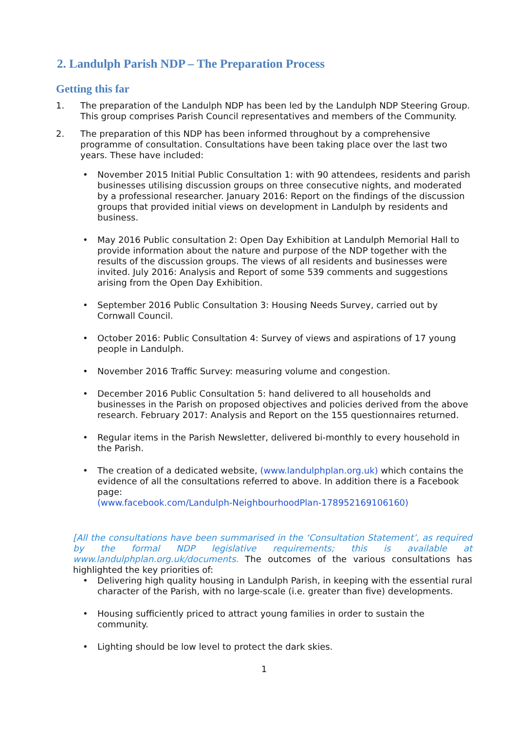2. Landulph Parish NDP – The Preparation Process
Getting this far
1. The preparation of the Landulph NDP has been led by the Landulph NDP Steering Group. This group comprises Parish Council representatives and members of the Community.
2. The preparation of this NDP has been informed throughout by a comprehensive programme of consultation. Consultations have been taking place over the last two years. These have included:
• November 2015 Initial Public Consultation 1: with 90 attendees, residents and parish businesses utilising discussion groups on three consecutive nights, and moderated by a professional researcher. January 2016: Report on the findings of the discussion groups that provided initial views on development in Landulph by residents and business.
• May 2016 Public consultation 2: Open Day Exhibition at Landulph Memorial Hall to provide information about the nature and purpose of the NDP together with the results of the discussion groups. The views of all residents and businesses were invited. July 2016: Analysis and Report of some 539 comments and suggestions arising from the Open Day Exhibition.
• September 2016 Public Consultation 3: Housing Needs Survey, carried out by Cornwall Council.
• October 2016: Public Consultation 4: Survey of views and aspirations of 17 young people in Landulph.
• November 2016 Traffic Survey: measuring volume and congestion.
• December 2016 Public Consultation 5: hand delivered to all households and businesses in the Parish on proposed objectives and policies derived from the above research. February 2017: Analysis and Report on the 155 questionnaires returned.
• Regular items in the Parish Newsletter, delivered bi-monthly to every household in the Parish.
• The creation of a dedicated website, (www.landulphplan.org.uk) which contains the evidence of all the consultations referred to above. In addition there is a Facebook page:
(www.facebook.com/Landulph-NeighbourhoodPlan-178952169106160)
[All the consultations have been summarised in the ‘Consultation Statement’, as required by the formal NDP legislative requirements; this is available at www.landulphplan.org.uk/documents. The outcomes of the various consultations has highlighted the key priorities of:
• Delivering high quality housing in Landulph Parish, in keeping with the essential rural character of the Parish, with no large-scale (i.e. greater than five) developments.
• Housing sufficiently priced to attract young families in order to sustain the community.
• Lighting should be low level to protect the dark skies.
1